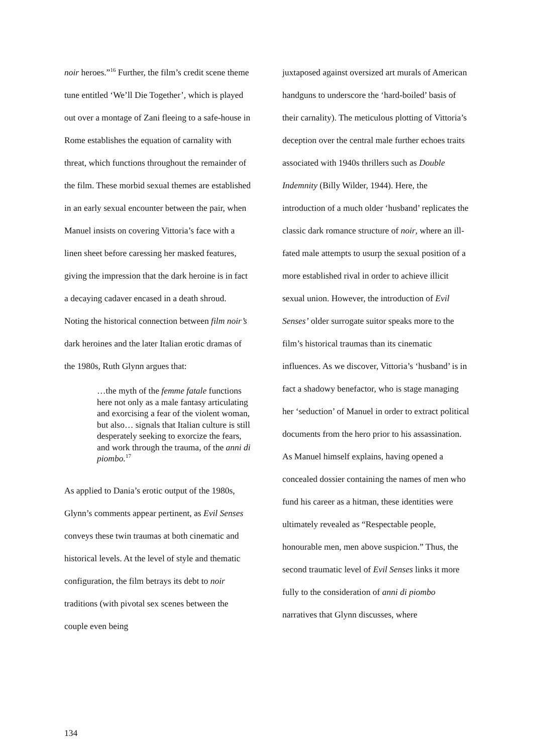noir heroes.”<sup>16</sup> Further, the film’s credit scene theme tune entitled ‘We’ll Die Together’, which is played out over a montage of Zani fleeing to a safe-house in Rome establishes the equation of carnality with threat, which functions throughout the remainder of the film. These morbid sexual themes are established in an early sexual encounter between the pair, when Manuel insists on covering Vittoria’s face with a linen sheet before caressing her masked features, giving the impression that the dark heroine is in fact a decaying cadaver encased in a death shroud. Noting the historical connection between film noir’s dark heroines and the later Italian erotic dramas of the 1980s, Ruth Glynn argues that:
…the myth of the femme fatale functions here not only as a male fantasy articulating and exorcising a fear of the violent woman, but also… signals that Italian culture is still desperately seeking to exorcize the fears, and work through the trauma, of the anni di piombo.<sup>17</sup>
As applied to Dania’s erotic output of the 1980s, Glynn’s comments appear pertinent, as Evil Senses conveys these twin traumas at both cinematic and historical levels. At the level of style and thematic configuration, the film betrays its debt to noir traditions (with pivotal sex scenes between the couple even being
juxtaposed against oversized art murals of American handguns to underscore the ‘hard-boiled’ basis of their carnality). The meticulous plotting of Vittoria’s deception over the central male further echoes traits associated with 1940s thrillers such as Double Indemnity (Billy Wilder, 1944). Here, the introduction of a much older ‘husband’ replicates the classic dark romance structure of noir, where an ill-fated male attempts to usurp the sexual position of a more established rival in order to achieve illicit sexual union. However, the introduction of Evil Senses’ older surrogate suitor speaks more to the film’s historical traumas than its cinematic influences. As we discover, Vittoria’s ‘husband’ is in fact a shadowy benefactor, who is stage managing her ‘seduction’ of Manuel in order to extract political documents from the hero prior to his assassination. As Manuel himself explains, having opened a concealed dossier containing the names of men who fund his career as a hitman, these identities were ultimately revealed as “Respectable people, honourable men, men above suspicion.” Thus, the second traumatic level of Evil Senses links it more fully to the consideration of anni di piombo narratives that Glynn discusses, where
134